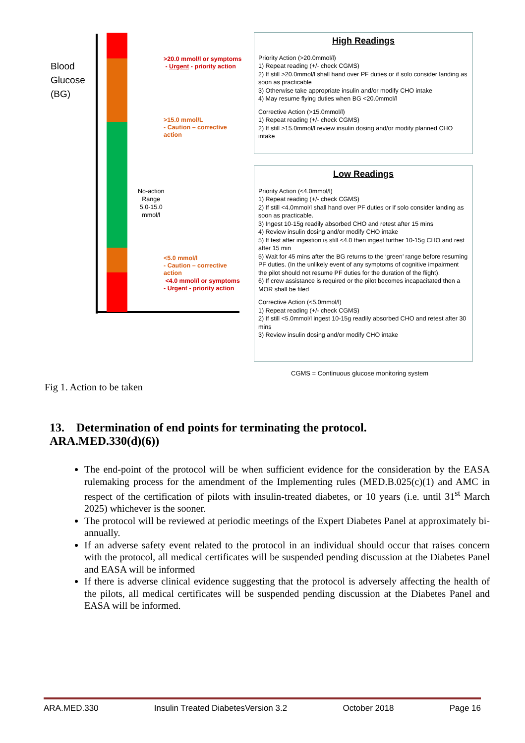Blood
Glucose
(BG)
>20.0 mmol/l or symptoms
- Urgent - priority action
>15.0 mmol/L
- Caution – corrective
action
No-action
Range
5.0-15.0
mmol/l
<5.0 mmol/l
- Caution – corrective
action
<4.0 mmol/l or symptoms
- Urgent - priority action
High Readings
Priority Action (>20.0mmol/l)
1) Repeat reading (+/- check CGMS)
2) If still >20.0mmol/l shall hand over PF duties or if solo consider landing as soon as practicable
3) Otherwise take appropriate insulin and/or modify CHO intake
4) May resume flying duties when BG <20.0mmol/l
Corrective Action (>15.0mmol/l)
1) Repeat reading (+/- check CGMS)
2) If still >15.0mmol/l review insulin dosing and/or modify planned CHO intake
Low Readings
Priority Action (<4.0mmol/l)
1) Repeat reading (+/- check CGMS)
2) If still <4.0mmol/l shall hand over PF duties or if solo consider landing as soon as practicable.
3) Ingest 10-15g readily absorbed CHO and retest after 15 mins
4) Review insulin dosing and/or modify CHO intake
5) If test after ingestion is still <4.0 then ingest further 10-15g CHO and rest after 15 min
5) Wait for 45 mins after the BG returns to the ‘green’ range before resuming PF duties. (In the unlikely event of any symptoms of cognitive impairment the pilot should not resume PF duties for the duration of the flight).
6) If crew assistance is required or the pilot becomes incapacitated then a MOR shall be filed
Corrective Action (<5.0mmol/l)
1) Repeat reading (+/- check CGMS)
2) If still <5.0mmol/l ingest 10-15g readily absorbed CHO and retest after 30 mins
3) Review insulin dosing and/or modify CHO intake
CGMS = Continuous glucose monitoring system
Fig 1. Action to be taken
13. Determination of end points for terminating the protocol.
ARA.MED.330(d)(6))
The end-point of the protocol will be when sufficient evidence for the consideration by the EASA rulemaking process for the amendment of the Implementing rules (MED.B.025(c)(1) and AMC in respect of the certification of pilots with insulin-treated diabetes, or 10 years (i.e. until 31<sup>st</sup> March 2025) whichever is the sooner.
The protocol will be reviewed at periodic meetings of the Expert Diabetes Panel at approximately bi-annually.
If an adverse safety event related to the protocol in an individual should occur that raises concern with the protocol, all medical certificates will be suspended pending discussion at the Diabetes Panel and EASA will be informed
If there is adverse clinical evidence suggesting that the protocol is adversely affecting the health of the pilots, all medical certificates will be suspended pending discussion at the Diabetes Panel and EASA will be informed.
ARA.MED.330 Insulin Treated DiabetesVersion 3.2 October 2018 Page 16